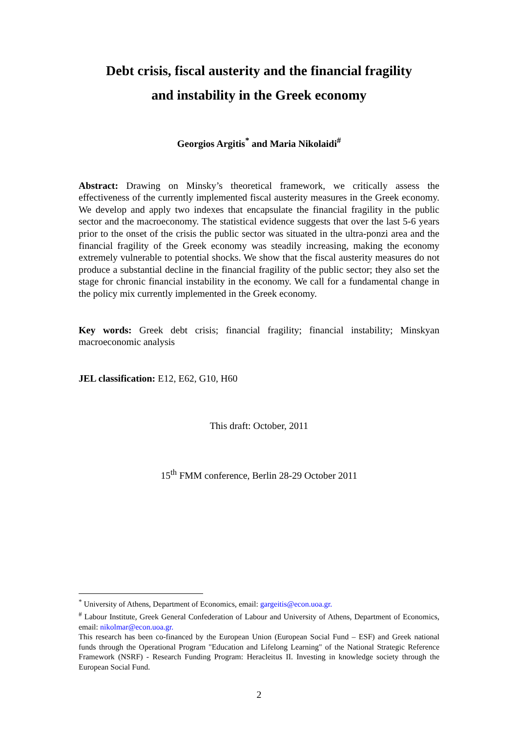Debt crisis, fiscal austerity and the financial fragility
and instability in the Greek economy
Georgios Argitis<sup>*</sup> and Maria Nikolaidi<sup>#</sup>
Abstract: Drawing on Minsky’s theoretical framework, we critically assess the effectiveness of the currently implemented fiscal austerity measures in the Greek economy. We develop and apply two indexes that encapsulate the financial fragility in the public sector and the macroeconomy. The statistical evidence suggests that over the last 5-6 years prior to the onset of the crisis the public sector was situated in the ultra-ponzi area and the financial fragility of the Greek economy was steadily increasing, making the economy extremely vulnerable to potential shocks. We show that the fiscal austerity measures do not produce a substantial decline in the financial fragility of the public sector; they also set the stage for chronic financial instability in the economy. We call for a fundamental change in the policy mix currently implemented in the Greek economy.
Key words: Greek debt crisis; financial fragility; financial instability; Minskyan macroeconomic analysis
JEL classification: E12, E62, G10, H60
This draft: October, 2011
15<sup>th</sup> FMM conference, Berlin 28-29 October 2011
<sup>*</sup> University of Athens, Department of Economics, email: gargeitis@econ.uoa.gr.
<sup>#</sup> Labour Institute, Greek General Confederation of Labour and University of Athens, Department of Economics, email: nikolmar@econ.uoa.gr.
This research has been co-financed by the European Union (European Social Fund – ESF) and Greek national funds through the Operational Program "Education and Lifelong Learning" of the National Strategic Reference Framework (NSRF) - Research Funding Program: Heracleitus II. Investing in knowledge society through the European Social Fund.
2